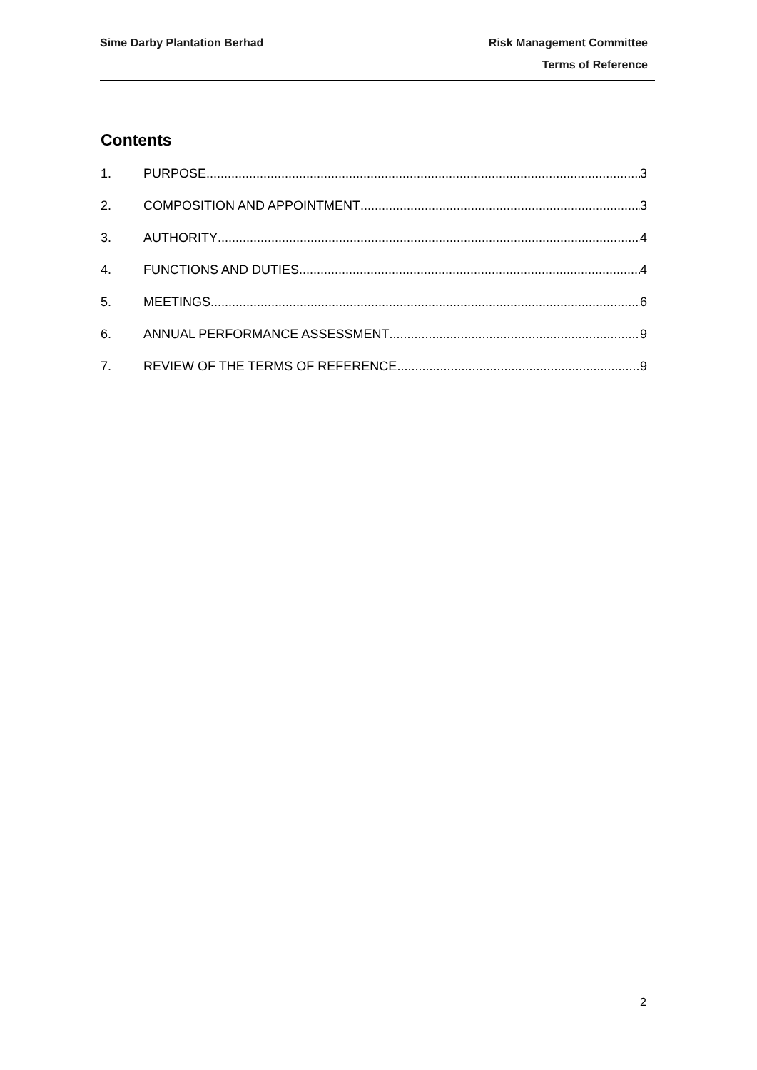Sime Darby Plantation Berhad
Risk Management Committee
Terms of Reference
Contents
1. PURPOSE 3
2. COMPOSITION AND APPOINTMENT 3
3. AUTHORITY 4
4. FUNCTIONS AND DUTIES 4
5. MEETINGS 6
6. ANNUAL PERFORMANCE ASSESSMENT 9
7. REVIEW OF THE TERMS OF REFERENCE 9
2